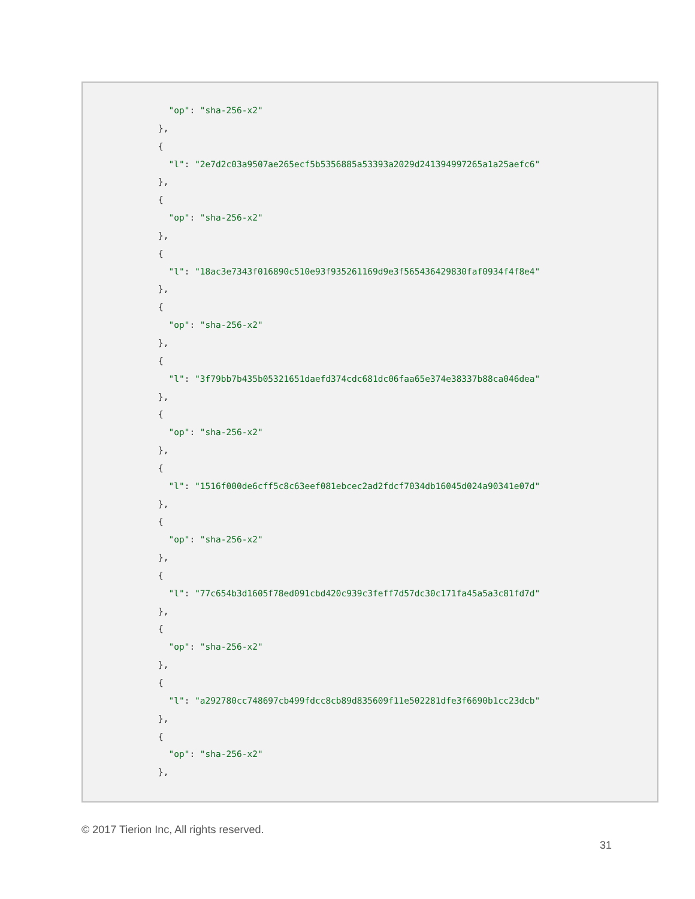"op": "sha-256-x2"
},
{
  "l": "2e7d2c03a9507ae265ecf5b5356885a53393a2029d241394997265a1a25aefc6"
},
{
  "op": "sha-256-x2"
},
{
  "l": "18ac3e7343f016890c510e93f935261169d9e3f565436429830faf0934f4f8e4"
},
{
  "op": "sha-256-x2"
},
{
  "l": "3f79bb7b435b05321651daefd374cdc681dc06faa65e374e38337b88ca046dea"
},
{
  "op": "sha-256-x2"
},
{
  "l": "1516f000de6cff5c8c63eef081ebcec2ad2fdcf7034db16045d024a90341e07d"
},
{
  "op": "sha-256-x2"
},
{
  "l": "77c654b3d1605f78ed091cbd420c939c3feff7d57dc30c171fa45a5a3c81fd7d"
},
{
  "op": "sha-256-x2"
},
{
  "l": "a292780cc748697cb499fdcc8cb89d835609f11e502281dfe3f6690b1cc23dcb"
},
{
  "op": "sha-256-x2"
},
© 2017 Tierion Inc, All rights reserved.
31